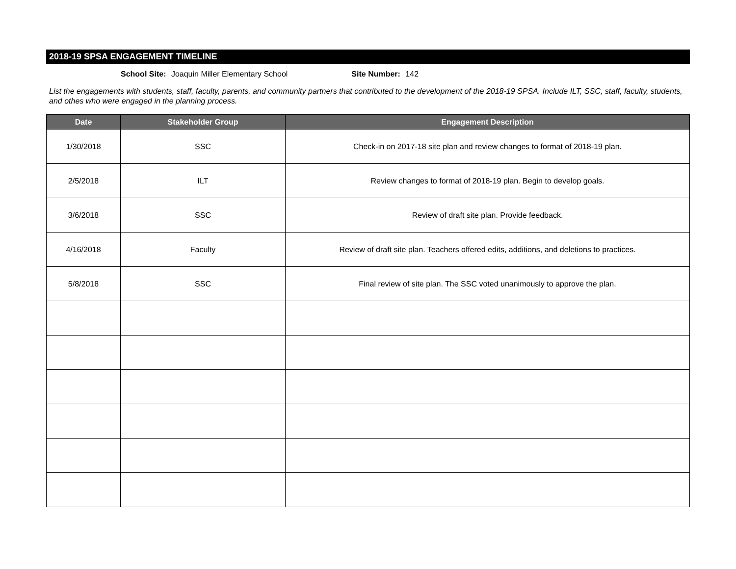2018-19 SPSA ENGAGEMENT TIMELINE
School Site: Joaquin Miller Elementary School Site Number: 142
List the engagements with students, staff, faculty, parents, and community partners that contributed to the development of the 2018-19 SPSA. Include ILT, SSC, staff, faculty, students, and othes who were engaged in the planning process.
| Date | Stakeholder Group | Engagement Description |
| --- | --- | --- |
| 1/30/2018 | SSC | Check-in on 2017-18 site plan and review changes to format of 2018-19 plan. |
| 2/5/2018 | ILT | Review changes to format of 2018-19 plan. Begin to develop goals. |
| 3/6/2018 | SSC | Review of draft site plan. Provide feedback. |
| 4/16/2018 | Faculty | Review of draft site plan. Teachers offered edits, additions, and deletions to practices. |
| 5/8/2018 | SSC | Final review of site plan. The SSC voted unanimously to approve the plan. |